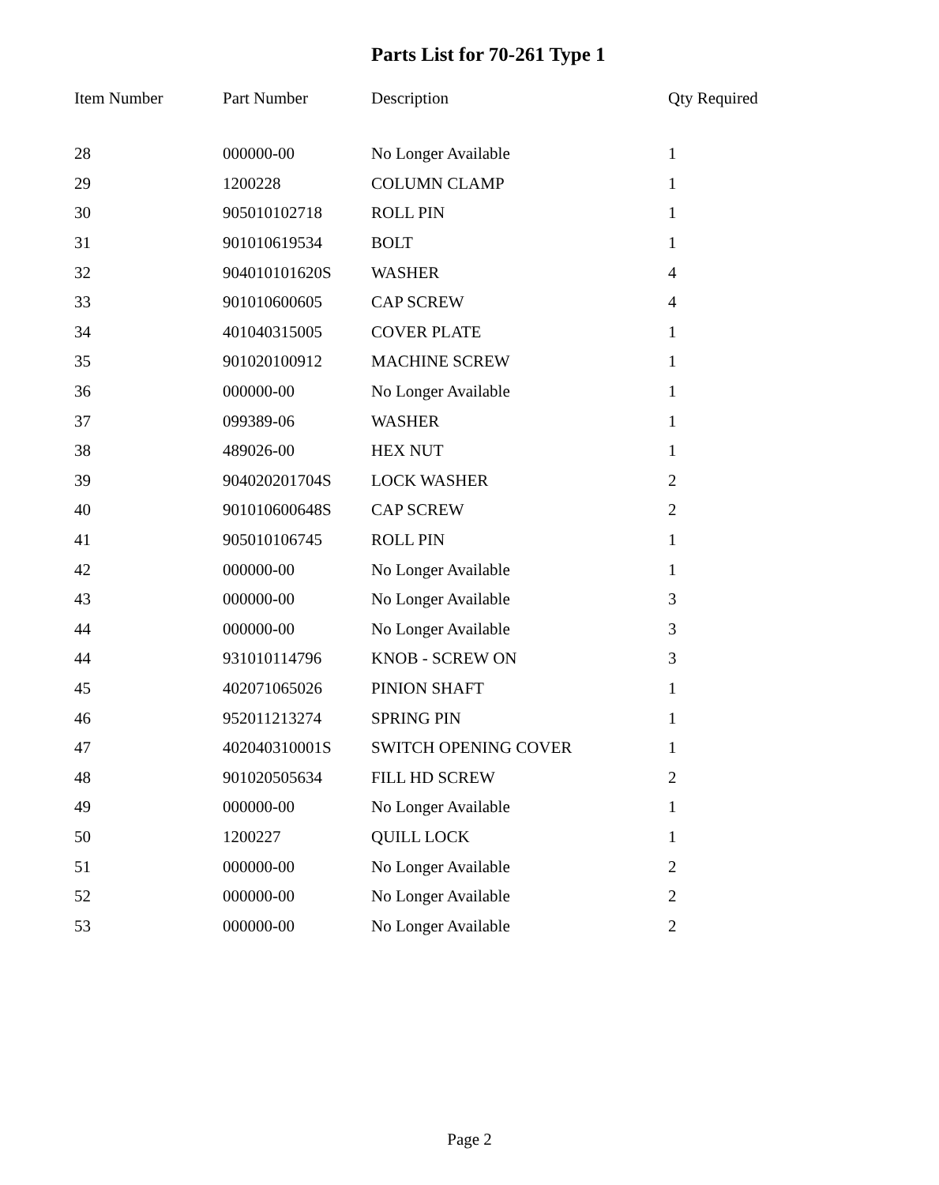Parts List for 70-261 Type 1
| Item Number | Part Number | Description | Qty Required |
| --- | --- | --- | --- |
| 28 | 000000-00 | No Longer Available | 1 |
| 29 | 1200228 | COLUMN CLAMP | 1 |
| 30 | 905010102718 | ROLL PIN | 1 |
| 31 | 901010619534 | BOLT | 1 |
| 32 | 904010101620S | WASHER | 4 |
| 33 | 901010600605 | CAP SCREW | 4 |
| 34 | 401040315005 | COVER PLATE | 1 |
| 35 | 901020100912 | MACHINE SCREW | 1 |
| 36 | 000000-00 | No Longer Available | 1 |
| 37 | 099389-06 | WASHER | 1 |
| 38 | 489026-00 | HEX NUT | 1 |
| 39 | 904020201704S | LOCK WASHER | 2 |
| 40 | 901010600648S | CAP SCREW | 2 |
| 41 | 905010106745 | ROLL PIN | 1 |
| 42 | 000000-00 | No Longer Available | 1 |
| 43 | 000000-00 | No Longer Available | 3 |
| 44 | 000000-00 | No Longer Available | 3 |
| 44 | 931010114796 | KNOB - SCREW ON | 3 |
| 45 | 402071065026 | PINION SHAFT | 1 |
| 46 | 952011213274 | SPRING PIN | 1 |
| 47 | 402040310001S | SWITCH OPENING COVER | 1 |
| 48 | 901020505634 | FILL HD SCREW | 2 |
| 49 | 000000-00 | No Longer Available | 1 |
| 50 | 1200227 | QUILL LOCK | 1 |
| 51 | 000000-00 | No Longer Available | 2 |
| 52 | 000000-00 | No Longer Available | 2 |
| 53 | 000000-00 | No Longer Available | 2 |
Page 2